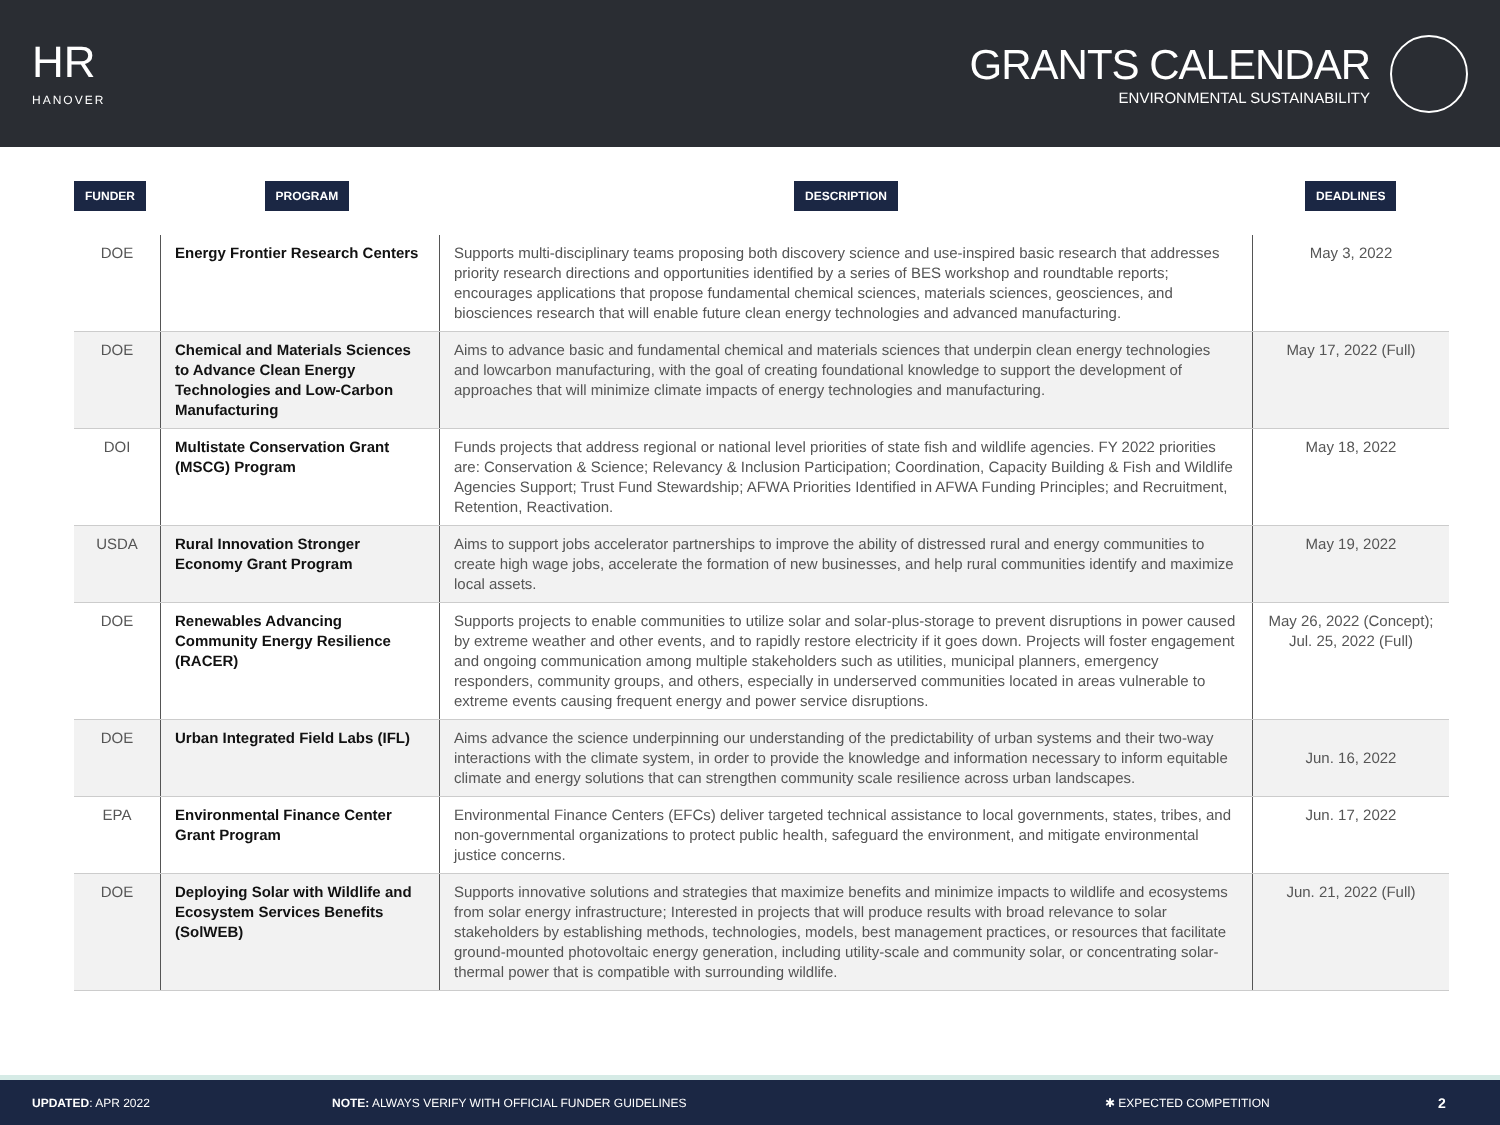HR
HANOVER
GRANTS CALENDAR
ENVIRONMENTAL SUSTAINABILITY
| FUNDER | PROGRAM | DESCRIPTION | DEADLINES |
| --- | --- | --- | --- |
| DOE | Energy Frontier Research Centers | Supports multi-disciplinary teams proposing both discovery science and use-inspired basic research that addresses priority research directions and opportunities identified by a series of BES workshop and roundtable reports; encourages applications that propose fundamental chemical sciences, materials sciences, geosciences, and biosciences research that will enable future clean energy technologies and advanced manufacturing. | May 3, 2022 |
| DOE | Chemical and Materials Sciences to Advance Clean Energy Technologies and Low-Carbon Manufacturing | Aims to advance basic and fundamental chemical and materials sciences that underpin clean energy technologies and lowcarbon manufacturing, with the goal of creating foundational knowledge to support the development of approaches that will minimize climate impacts of energy technologies and manufacturing. | May 17, 2022 (Full) |
| DOI | Multistate Conservation Grant (MSCG) Program | Funds projects that address regional or national level priorities of state fish and wildlife agencies. FY 2022 priorities are: Conservation & Science; Relevancy & Inclusion Participation; Coordination, Capacity Building & Fish and Wildlife Agencies Support; Trust Fund Stewardship; AFWA Priorities Identified in AFWA Funding Principles; and Recruitment, Retention, Reactivation. | May 18, 2022 |
| USDA | Rural Innovation Stronger Economy Grant Program | Aims to support jobs accelerator partnerships to improve the ability of distressed rural and energy communities to create high wage jobs, accelerate the formation of new businesses, and help rural communities identify and maximize local assets. | May 19, 2022 |
| DOE | Renewables Advancing Community Energy Resilience (RACER) | Supports projects to enable communities to utilize solar and solar-plus-storage to prevent disruptions in power caused by extreme weather and other events, and to rapidly restore electricity if it goes down. Projects will foster engagement and ongoing communication among multiple stakeholders such as utilities, municipal planners, emergency responders, community groups, and others, especially in underserved communities located in areas vulnerable to extreme events causing frequent energy and power service disruptions. | May 26, 2022 (Concept); Jul. 25, 2022 (Full) |
| DOE | Urban Integrated Field Labs (IFL) | Aims advance the science underpinning our understanding of the predictability of urban systems and their two-way interactions with the climate system, in order to provide the knowledge and information necessary to inform equitable climate and energy solutions that can strengthen community scale resilience across urban landscapes. | Jun. 16, 2022 |
| EPA | Environmental Finance Center Grant Program | Environmental Finance Centers (EFCs) deliver targeted technical assistance to local governments, states, tribes, and non-governmental organizations to protect public health, safeguard the environment, and mitigate environmental justice concerns. | Jun. 17, 2022 |
| DOE | Deploying Solar with Wildlife and Ecosystem Services Benefits (SolWEB) | Supports innovative solutions and strategies that maximize benefits and minimize impacts to wildlife and ecosystems from solar energy infrastructure; Interested in projects that will produce results with broad relevance to solar stakeholders by establishing methods, technologies, models, best management practices, or resources that facilitate ground-mounted photovoltaic energy generation, including utility-scale and community solar, or concentrating solar-thermal power that is compatible with surrounding wildlife. | Jun. 21, 2022 (Full) |
UPDATED: APR 2022
NOTE: ALWAYS VERIFY WITH OFFICIAL FUNDER GUIDELINES
✱ EXPECTED COMPETITION 2